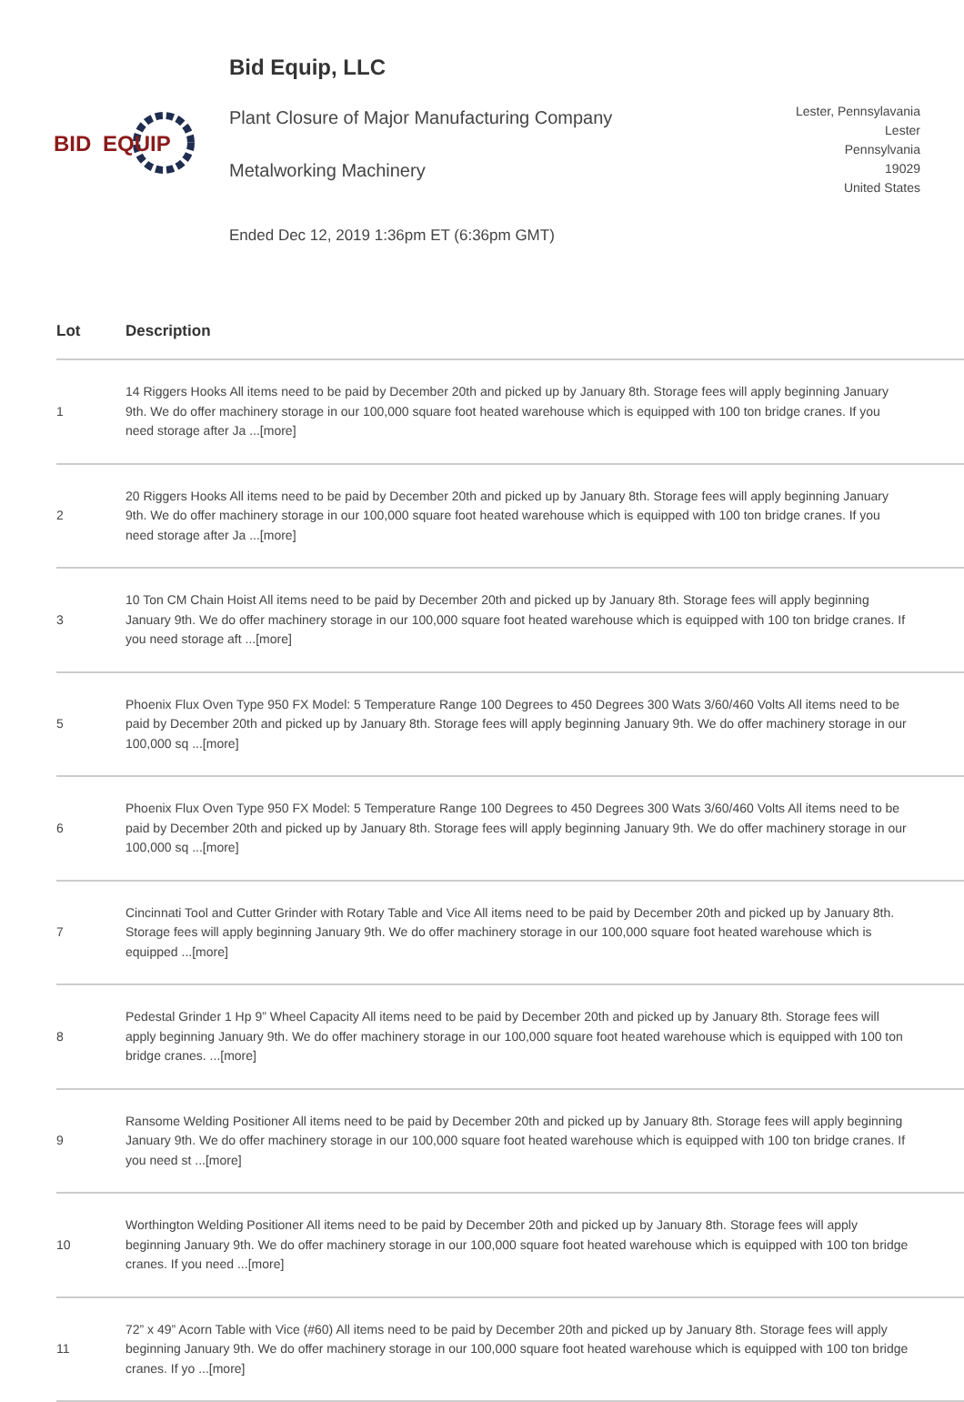BID
EQUIP
Bid Equip, LLC
Plant Closure of Major Manufacturing Company
Metalworking Machinery
Ended Dec 12, 2019 1:36pm ET (6:36pm GMT)
Lester, Pennsylavania
Lester
Pennsylvania
19029
United States
| Lot | Description |
| --- | --- |
| 1 | 14 Riggers Hooks All items need to be paid by December 20th and picked up by January 8th. Storage fees will apply beginning January 9th. We do offer machinery storage in our 100,000 square foot heated warehouse which is equipped with 100 ton bridge cranes. If you need storage after Ja ...[more] |
| 2 | 20 Riggers Hooks All items need to be paid by December 20th and picked up by January 8th. Storage fees will apply beginning January 9th. We do offer machinery storage in our 100,000 square foot heated warehouse which is equipped with 100 ton bridge cranes. If you need storage after Ja ...[more] |
| 3 | 10 Ton CM Chain Hoist All items need to be paid by December 20th and picked up by January 8th. Storage fees will apply beginning January 9th. We do offer machinery storage in our 100,000 square foot heated warehouse which is equipped with 100 ton bridge cranes. If you need storage aft ...[more] |
| 5 | Phoenix Flux Oven Type 950 FX Model: 5 Temperature Range 100 Degrees to 450 Degrees 300 Wats 3/60/460 Volts All items need to be paid by December 20th and picked up by January 8th. Storage fees will apply beginning January 9th. We do offer machinery storage in our 100,000 sq ...[more] |
| 6 | Phoenix Flux Oven Type 950 FX Model: 5 Temperature Range 100 Degrees to 450 Degrees 300 Wats 3/60/460 Volts All items need to be paid by December 20th and picked up by January 8th. Storage fees will apply beginning January 9th. We do offer machinery storage in our 100,000 sq ...[more] |
| 7 | Cincinnati Tool and Cutter Grinder with Rotary Table and Vice All items need to be paid by December 20th and picked up by January 8th. Storage fees will apply beginning January 9th. We do offer machinery storage in our 100,000 square foot heated warehouse which is equipped ...[more] |
| 8 | Pedestal Grinder 1 Hp 9” Wheel Capacity All items need to be paid by December 20th and picked up by January 8th. Storage fees will apply beginning January 9th. We do offer machinery storage in our 100,000 square foot heated warehouse which is equipped with 100 ton bridge cranes. ...[more] |
| 9 | Ransome Welding Positioner All items need to be paid by December 20th and picked up by January 8th. Storage fees will apply beginning January 9th. We do offer machinery storage in our 100,000 square foot heated warehouse which is equipped with 100 ton bridge cranes. If you need st ...[more] |
| 10 | Worthington Welding Positioner All items need to be paid by December 20th and picked up by January 8th. Storage fees will apply beginning January 9th. We do offer machinery storage in our 100,000 square foot heated warehouse which is equipped with 100 ton bridge cranes. If you need ...[more] |
| 11 | 72” x 49” Acorn Table with Vice (#60) All items need to be paid by December 20th and picked up by January 8th. Storage fees will apply beginning January 9th. We do offer machinery storage in our 100,000 square foot heated warehouse which is equipped with 100 ton bridge cranes. If yo ...[more] |